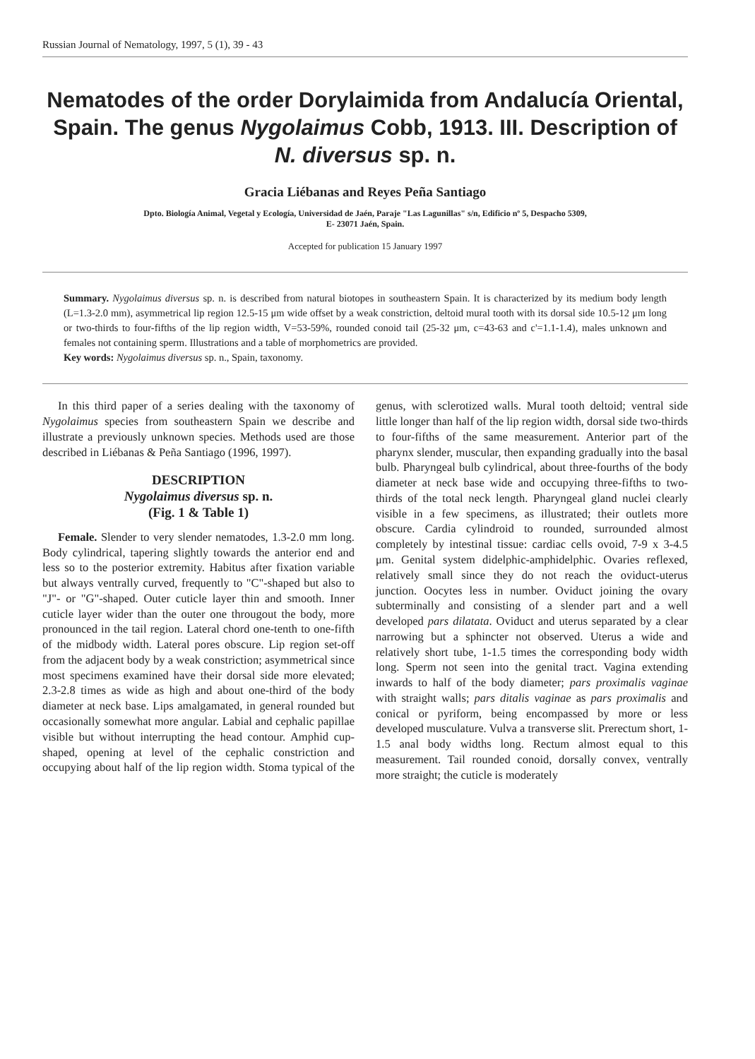Russian Journal of Nematology, 1997, 5 (1), 39 - 43
Nematodes of the order Dorylaimida from Andalucía Oriental, Spain. The genus Nygolaimus Cobb, 1913. III. Description of N. diversus sp. n.
Gracia Liébanas and Reyes Peña Santiago
Dpto. Biología Animal, Vegetal y Ecología, Universidad de Jaén, Paraje "Las Lagunillas" s/n, Edificio nº 5, Despacho 5309,
E- 23071 Jaén, Spain.
Accepted for publication 15 January 1997
Summary. Nygolaimus diversus sp. n. is described from natural biotopes in southeastern Spain. It is characterized by its medium body length (L=1.3-2.0 mm), asymmetrical lip region 12.5-15 μm wide offset by a weak constriction, deltoid mural tooth with its dorsal side 10.5-12 μm long or two-thirds to four-fifths of the lip region width, V=53-59%, rounded conoid tail (25-32 μm, c=43-63 and c'=1.1-1.4), males unknown and females not containing sperm. Illustrations and a table of morphometrics are provided.
Key words: Nygolaimus diversus sp. n., Spain, taxonomy.
In this third paper of a series dealing with the taxonomy of Nygolaimus species from southeastern Spain we describe and illustrate a previously unknown species. Methods used are those described in Liébanas & Peña Santiago (1996, 1997).
DESCRIPTION
Nygolaimus diversus sp. n.
(Fig. 1 & Table 1)
Female. Slender to very slender nematodes, 1.3-2.0 mm long. Body cylindrical, tapering slightly towards the anterior end and less so to the posterior extremity. Habitus after fixation variable but always ventrally curved, frequently to "C"-shaped but also to "J"- or "G"-shaped. Outer cuticle layer thin and smooth. Inner cuticle layer wider than the outer one througout the body, more pronounced in the tail region. Lateral chord one-tenth to one-fifth of the midbody width. Lateral pores obscure. Lip region set-off from the adjacent body by a weak constriction; asymmetrical since most specimens examined have their dorsal side more elevated; 2.3-2.8 times as wide as high and about one-third of the body diameter at neck base. Lips amalgamated, in general rounded but occasionally somewhat more angular. Labial and cephalic papillae visible but without interrupting the head contour. Amphid cup-shaped, opening at level of the cephalic constriction and occupying about half of the lip region width. Stoma typical of the genus, with sclerotized walls. Mural tooth deltoid; ventral side little longer than half of the lip region width, dorsal side two-thirds to four-fifths of the same measurement. Anterior part of the pharynx slender, muscular, then expanding gradually into the basal bulb. Pharyngeal bulb cylindrical, about three-fourths of the body diameter at neck base wide and occupying three-fifths to two-thirds of the total neck length. Pharyngeal gland nuclei clearly visible in a few specimens, as illustrated; their outlets more obscure. Cardia cylindroid to rounded, surrounded almost completely by intestinal tissue: cardiac cells ovoid, 7-9 x 3-4.5 μm. Genital system didelphic-amphidelphic. Ovaries reflexed, relatively small since they do not reach the oviduct-uterus junction. Oocytes less in number. Oviduct joining the ovary subterminally and consisting of a slender part and a well developed pars dilatata. Oviduct and uterus separated by a clear narrowing but a sphincter not observed. Uterus a wide and relatively short tube, 1-1.5 times the corresponding body width long. Sperm not seen into the genital tract. Vagina extending inwards to half of the body diameter; pars proximalis vaginae with straight walls; pars ditalis vaginae as pars proximalis and conical or pyriform, being encompassed by more or less developed musculature. Vulva a transverse slit. Prerectum short, 1-1.5 anal body widths long. Rectum almost equal to this measurement. Tail rounded conoid, dorsally convex, ventrally more straight; the cuticle is moderately